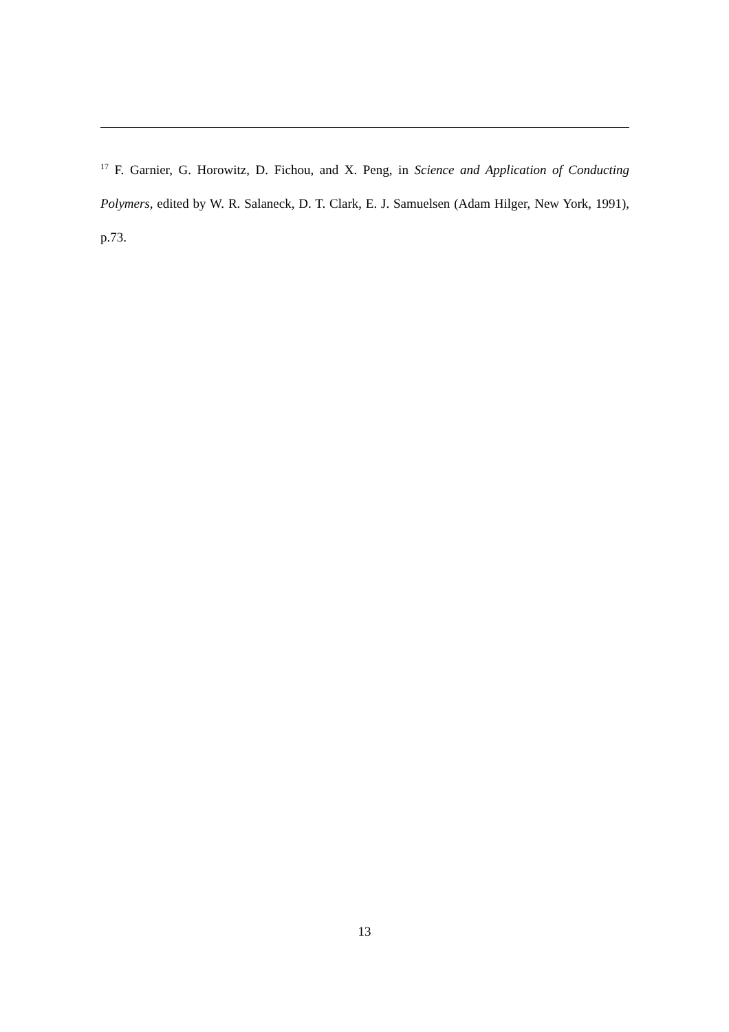<sup>17</sup> F. Garnier, G. Horowitz, D. Fichou, and X. Peng, in Science and Application of Conducting Polymers, edited by W. R. Salaneck, D. T. Clark, E. J. Samuelsen (Adam Hilger, New York, 1991), p.73.
13